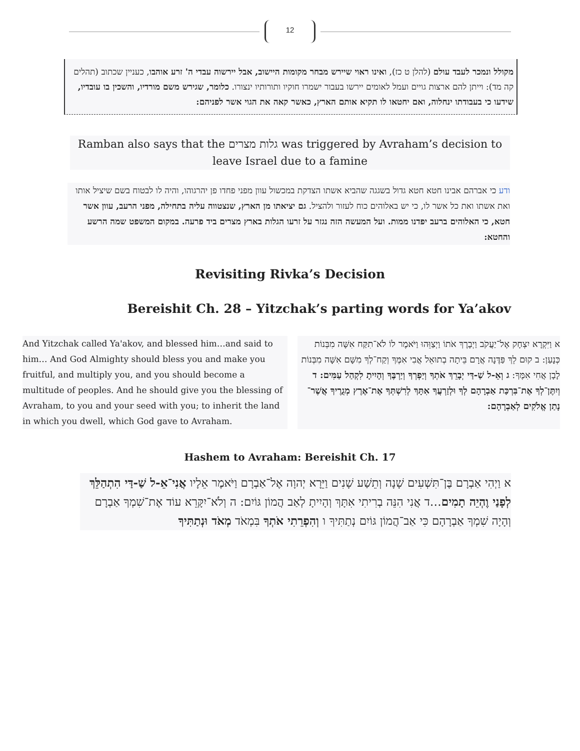12
מקולל ונמכר לעבד עולם (להלן ט כז), ואינו ראוי שיירש מבחר מקומות היישוב, אבל יירשוה עבדי ה' זרע אוהבו, כעניין שכתוב (תהלים קה מד): וייתן להם ארצות גויים ועמל לאומים יירשו בעבור ישמרו חוקיו ותורותיו ינצורו. כלומר, שגירש משם מורדיו, והשכין בו עובדיו, שידעו כי בעבודתו ינחלוה, ואם יחטאו לו תקיא אותם הארץ, כאשר קאה את הגוי אשר לפניהם:
Ramban also says that the גלות מצרים was triggered by Avraham’s decision to leave Israel due to a famine
ודע כי אברהם אבינו חטא חטא גדול בשגגה שהביא אשתו הצדקת במכשול עוון מפני פחדו פן יהרגוהו, והיה לו לבטוח בשם שיציל אותו ואת אשתו ואת כל אשר לו, כי יש באלוהים כוח לעזור ולהציל. גם יציאתו מן הארץ, שנצטווה עליה בתחילה, מפני הרעב, עוון אשר חטא, כי האלוהים ברעב יפדנו ממות. ועל המעשה הזה נגזר על זרעו הגלות בארץ מצרים ביד פרעה. במקום המשפט שמה הרשע והחטא:
Revisiting Rivka’s Decision
Bereishit Ch. 28 – Yitzchak’s parting words for Ya’akov
And Yitzchak called Ya'akov, and blessed him…and said to him… And God Almighty should bless you and make you fruitful, and multiply you, and you should become a multitude of peoples. And he should give you the blessing of Avraham, to you and your seed with you; to inherit the land in which you dwell, which God gave to Avraham.
א וַיִּקְרָא יִצְחָק אֶל־יַעֲקֹב וַיְבָרֶךְ אֹתוֹ וַיְצַוֵּהוּ וַיֹּאמֶר לוֹ לֹא־תִקַּח אִשָּׁה מִבְּנוֹת כְּנָעַן: ב קוּם לֵךְ פַּדֶּנָה אֲרָם בֵּיתָה בְתוּאֵל אֲבִי אִמֶּךָ וְקַח־לְךָ מִשָּׁם אִשָּׁה מִבְּנוֹת לָבָן אֲחִי אִמֶּךָ: ג וְאֵ-ל שַׁ-דַּי יְבָרֵךְ אֹתְךָ וְיַפְרְךָ וְיַרְבֶּךָ וְהָיִיתָ לִקְהַל עַמִּים: ד וְיִתֶּן־לְךָ אֶת־בִּרְכַּת אַבְרָהָם לְךָ וּלְזַרְעֲךָ אִתָּךְ לְרִשְׁתְּךָ אֶת־אֶרֶץ מְגֻרֶיךָ אֲשֶׁר־נָתַן אֱלֹקִים לְאַבְרָהָם:
Hashem to Avraham: Bereishit Ch. 17
א וַיְהִי אַבְרָם בֶּן־תִּשְׁעִים שָׁנָה וְתֵשַׁע שָׁנִים וַיֵּרָא יְהוָה אֶל־אַבְרָם וַיֹּאמֶר אֵלָיו אֲנִי־אֵ-ל שַׁ-דַּי הִתְהַלֵּךְ לְפָנַי וֶהְיֵה תָמִים…ד אֲנִי הִנֵּה בְרִיתִי אִתָּךְ וְהָיִיתָ לְאַב הֲמוֹן גּוֹיִם: ה וְלֹא־יִקָּרֵא עוֹד אֶת־שִׁמְךָ אַבְרָם וְהָיָה שִׁמְךָ אַבְרָהָם כִּי אַב־הֲמוֹן גּוֹיִם נְתַתִּיךָ ו וְהִפְרֵתִי אֹתְךָ בִּמְאֹד מְאֹד וּנְתַתִּיךָ